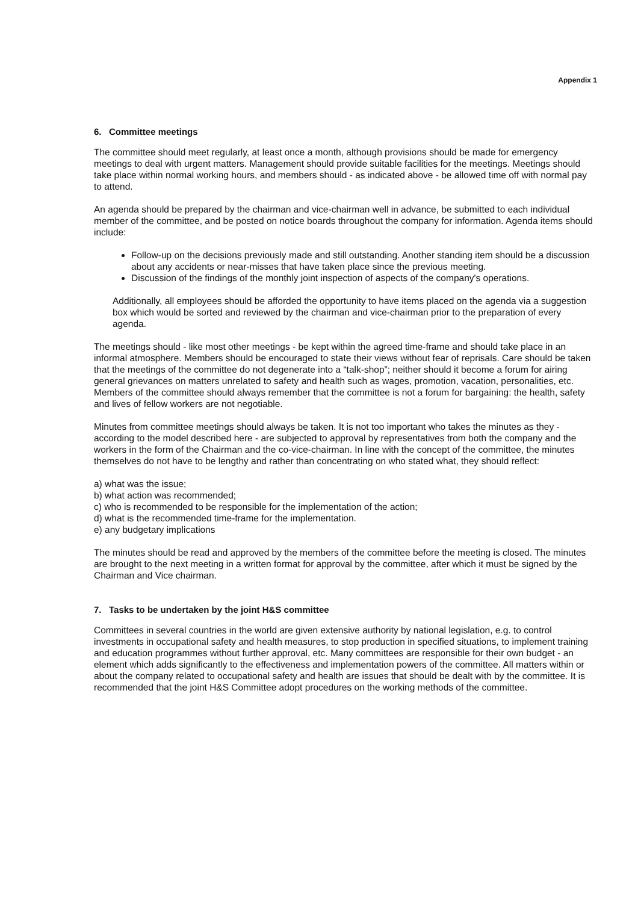Appendix 1
6. Committee meetings
The committee should meet regularly, at least once a month, although provisions should be made for emergency meetings to deal with urgent matters. Management should provide suitable facilities for the meetings. Meetings should take place within normal working hours, and members should - as indicated above - be allowed time off with normal pay to attend.
An agenda should be prepared by the chairman and vice-chairman well in advance, be submitted to each individual member of the committee, and be posted on notice boards throughout the company for information. Agenda items should include:
Follow-up on the decisions previously made and still outstanding. Another standing item should be a discussion about any accidents or near-misses that have taken place since the previous meeting.
Discussion of the findings of the monthly joint inspection of aspects of the company's operations.
Additionally, all employees should be afforded the opportunity to have items placed on the agenda via a suggestion box which would be sorted and reviewed by the chairman and vice-chairman prior to the preparation of every agenda.
The meetings should - like most other meetings - be kept within the agreed time-frame and should take place in an informal atmosphere. Members should be encouraged to state their views without fear of reprisals. Care should be taken that the meetings of the committee do not degenerate into a “talk-shop”; neither should it become a forum for airing general grievances on matters unrelated to safety and health such as wages, promotion, vacation, personalities, etc. Members of the committee should always remember that the committee is not a forum for bargaining: the health, safety and lives of fellow workers are not negotiable.
Minutes from committee meetings should always be taken. It is not too important who takes the minutes as they - according to the model described here - are subjected to approval by representatives from both the company and the workers in the form of the Chairman and the co-vice-chairman. In line with the concept of the committee, the minutes themselves do not have to be lengthy and rather than concentrating on who stated what, they should reflect:
a) what was the issue;
b) what action was recommended;
c) who is recommended to be responsible for the implementation of the action;
d) what is the recommended time-frame for the implementation.
e) any budgetary implications
The minutes should be read and approved by the members of the committee before the meeting is closed. The minutes are brought to the next meeting in a written format for approval by the committee, after which it must be signed by the Chairman and Vice chairman.
7. Tasks to be undertaken by the joint H&S committee
Committees in several countries in the world are given extensive authority by national legislation, e.g. to control investments in occupational safety and health measures, to stop production in specified situations, to implement training and education programmes without further approval, etc. Many committees are responsible for their own budget - an element which adds significantly to the effectiveness and implementation powers of the committee. All matters within or about the company related to occupational safety and health are issues that should be dealt with by the committee. It is recommended that the joint H&S Committee adopt procedures on the working methods of the committee.